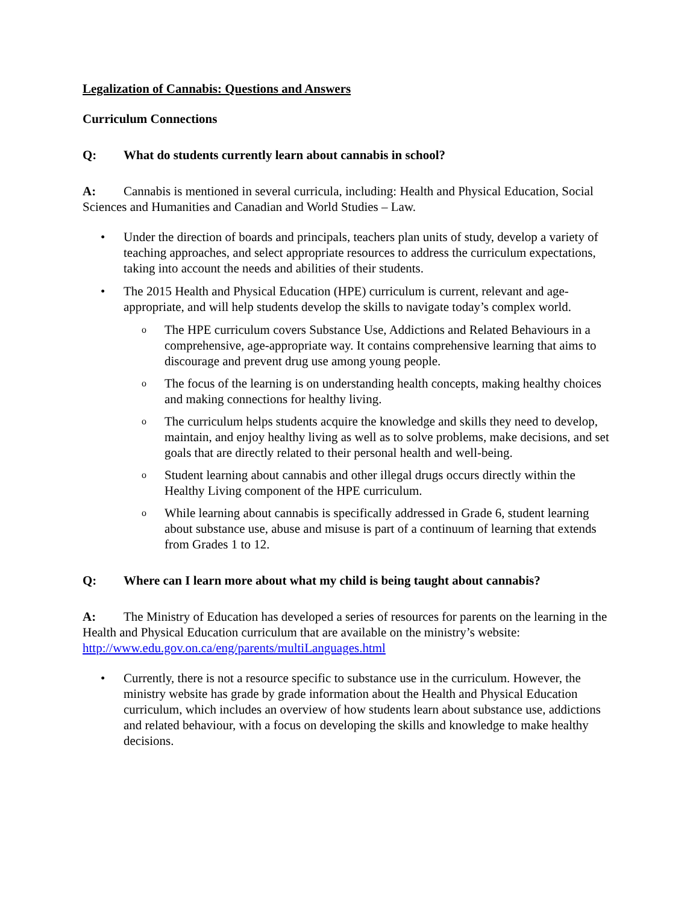Legalization of Cannabis: Questions and Answers
Curriculum Connections
Q: What do students currently learn about cannabis in school?
A: Cannabis is mentioned in several curricula, including: Health and Physical Education, Social Sciences and Humanities and Canadian and World Studies – Law.
• Under the direction of boards and principals, teachers plan units of study, develop a variety of teaching approaches, and select appropriate resources to address the curriculum expectations, taking into account the needs and abilities of their students.
• The 2015 Health and Physical Education (HPE) curriculum is current, relevant and age-appropriate, and will help students develop the skills to navigate today’s complex world.
o The HPE curriculum covers Substance Use, Addictions and Related Behaviours in a comprehensive, age-appropriate way. It contains comprehensive learning that aims to discourage and prevent drug use among young people.
o The focus of the learning is on understanding health concepts, making healthy choices and making connections for healthy living.
o The curriculum helps students acquire the knowledge and skills they need to develop, maintain, and enjoy healthy living as well as to solve problems, make decisions, and set goals that are directly related to their personal health and well-being.
o Student learning about cannabis and other illegal drugs occurs directly within the Healthy Living component of the HPE curriculum.
o While learning about cannabis is specifically addressed in Grade 6, student learning about substance use, abuse and misuse is part of a continuum of learning that extends from Grades 1 to 12.
Q: Where can I learn more about what my child is being taught about cannabis?
A: The Ministry of Education has developed a series of resources for parents on the learning in the Health and Physical Education curriculum that are available on the ministry’s website: http://www.edu.gov.on.ca/eng/parents/multiLanguages.html
• Currently, there is not a resource specific to substance use in the curriculum. However, the ministry website has grade by grade information about the Health and Physical Education curriculum, which includes an overview of how students learn about substance use, addictions and related behaviour, with a focus on developing the skills and knowledge to make healthy decisions.